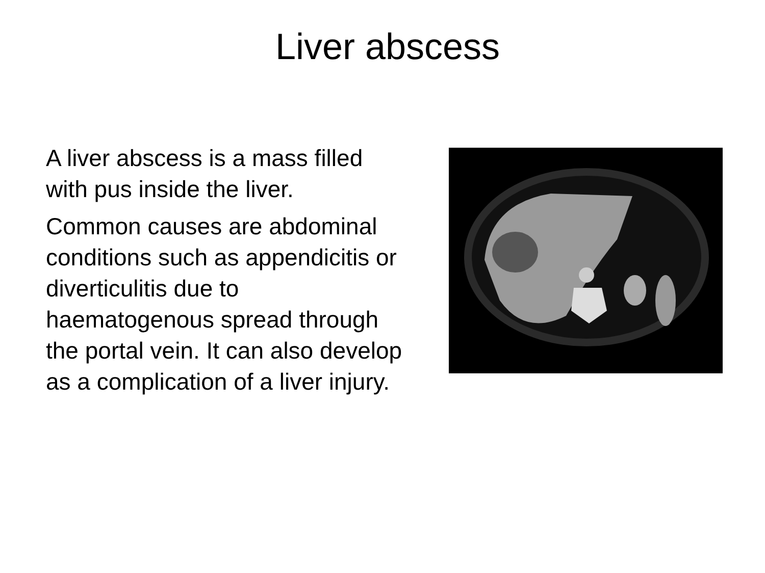Liver abscess
A liver abscess is a mass filled with pus inside the liver.
Common causes are abdominal conditions such as appendicitis or diverticulitis due to haematogenous spread through the portal vein. It can also develop as a complication of a liver injury.